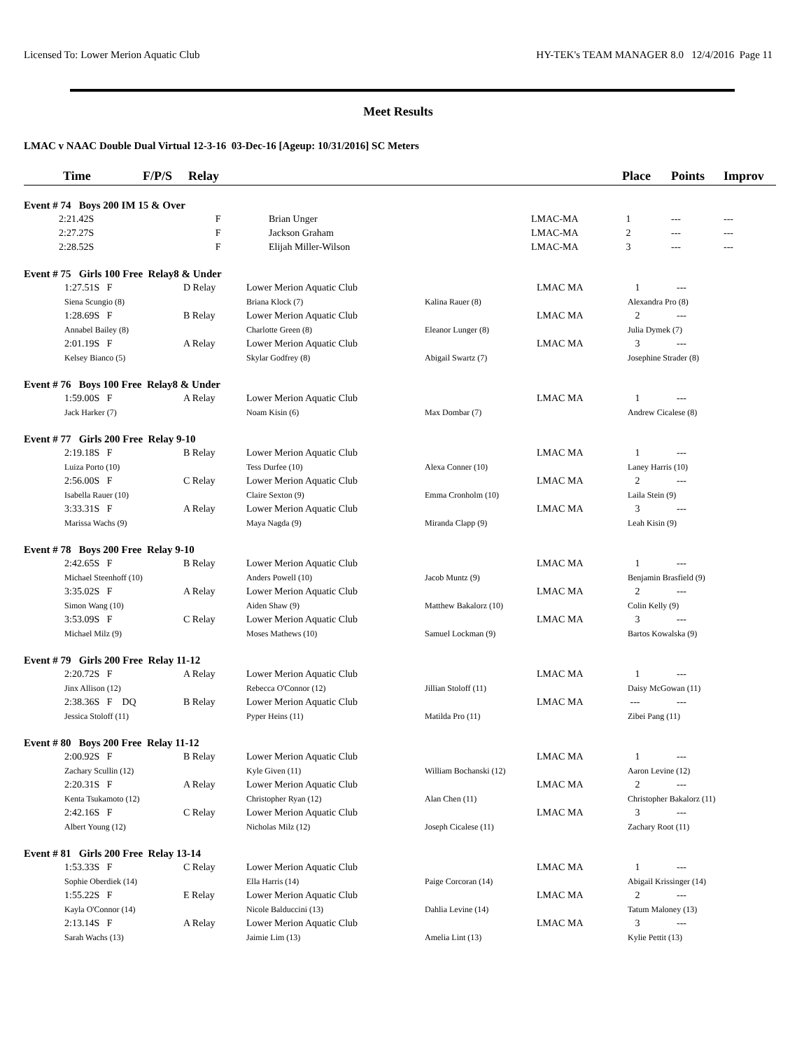Licensed To: Lower Merion Aquatic Club HY-TEK's TEAM MANAGER 8.0 12/4/2016 Page 11
Meet Results
LMAC v NAAC Double Dual Virtual 12-3-16 03-Dec-16 [Ageup: 10/31/2016] SC Meters
Time F/P/S Relay Place Points Improv
| Event # 74 Boys 200 IM 15 & Over | | | | | | |
| | 2:21.42S F | Brian Unger | LMAC-MA | 1 | --- | --- |
| | 2:27.27S F | Jackson Graham | LMAC-MA | 2 | --- | --- |
| | 2:28.52S F | Elijah Miller-Wilson | LMAC-MA | 3 | --- | --- |
| Event # 75 Girls 100 Free Relay8 & Under | | | | | | | |
| | 1:27.51S F | D Relay | Lower Merion Aquatic Club | | LMAC MA | 1 | --- |
| | Siena Scungio (8) | | Briana Klock (7) | Kalina Rauer (8) | | Alexandra Pro (8) | |
| | 1:28.69S F | B Relay | Lower Merion Aquatic Club | | LMAC MA | 2 | --- |
| | Annabel Bailey (8) | | Charlotte Green (8) | Eleanor Lunger (8) | | Julia Dymek (7) | |
| | 2:01.19S F | A Relay | Lower Merion Aquatic Club | | LMAC MA | 3 | --- |
| | Kelsey Bianco (5) | | Skylar Godfrey (8) | Abigail Swartz (7) | | Josephine Strader (8) | |
| Event # 76 Boys 100 Free Relay8 & Under | | | | | | | |
| | 1:59.00S F | A Relay | Lower Merion Aquatic Club | | LMAC MA | 1 | --- |
| | Jack Harker (7) | | Noam Kisin (6) | Max Dombar (7) | | Andrew Cicalese (8) | |
| Event # 77 Girls 200 Free Relay 9-10 | | | | | | | |
| | 2:19.18S F | B Relay | Lower Merion Aquatic Club | | LMAC MA | 1 | --- |
| | Luiza Porto (10) | | Tess Durfee (10) | Alexa Conner (10) | | Laney Harris (10) | |
| | 2:56.00S F | C Relay | Lower Merion Aquatic Club | | LMAC MA | 2 | --- |
| | Isabella Rauer (10) | | Claire Sexton (9) | Emma Cronholm (10) | | Laila Stein (9) | |
| | 3:33.31S F | A Relay | Lower Merion Aquatic Club | | LMAC MA | 3 | --- |
| | Marissa Wachs (9) | | Maya Nagda (9) | Miranda Clapp (9) | | Leah Kisin (9) | |
| Event # 78 Boys 200 Free Relay 9-10 | | | | | | | |
| | 2:42.65S F | B Relay | Lower Merion Aquatic Club | | LMAC MA | 1 | --- |
| | Michael Steenhoff (10) | | Anders Powell (10) | Jacob Muntz (9) | | Benjamin Brasfield (9) | |
| | 3:35.02S F | A Relay | Lower Merion Aquatic Club | | LMAC MA | 2 | --- |
| | Simon Wang (10) | | Aiden Shaw (9) | Matthew Bakalorz (10) | | Colin Kelly (9) | |
| | 3:53.09S F | C Relay | Lower Merion Aquatic Club | | LMAC MA | 3 | --- |
| | Michael Milz (9) | | Moses Mathews (10) | Samuel Lockman (9) | | Bartos Kowalska (9) | |
| Event # 79 Girls 200 Free Relay 11-12 | | | | | | | |
| | 2:20.72S F | A Relay | Lower Merion Aquatic Club | | LMAC MA | 1 | --- |
| | Jinx Allison (12) | | Rebecca O'Connor (12) | Jillian Stoloff (11) | | Daisy McGowan (11) | |
| | 2:38.36S F DQ | B Relay | Lower Merion Aquatic Club | | LMAC MA | --- | --- |
| | Jessica Stoloff (11) | | Pyper Heins (11) | Matilda Pro (11) | | Zibei Pang (11) | |
| Event # 80 Boys 200 Free Relay 11-12 | | | | | | | |
| | 2:00.92S F | B Relay | Lower Merion Aquatic Club | | LMAC MA | 1 | --- |
| | Zachary Scullin (12) | | Kyle Given (11) | William Bochanski (12) | | Aaron Levine (12) | |
| | 2:20.31S F | A Relay | Lower Merion Aquatic Club | | LMAC MA | 2 | --- |
| | Kenta Tsukamoto (12) | | Christopher Ryan (12) | Alan Chen (11) | | Christopher Bakalorz (11) | |
| | 2:42.16S F | C Relay | Lower Merion Aquatic Club | | LMAC MA | 3 | --- |
| | Albert Young (12) | | Nicholas Milz (12) | Joseph Cicalese (11) | | Zachary Root (11) | |
| Event # 81 Girls 200 Free Relay 13-14 | | | | | | | |
| | 1:53.33S F | C Relay | Lower Merion Aquatic Club | | LMAC MA | 1 | --- |
| | Sophie Oberdiek (14) | | Ella Harris (14) | Paige Corcoran (14) | | Abigail Krissinger (14) | |
| | 1:55.22S F | E Relay | Lower Merion Aquatic Club | | LMAC MA | 2 | --- |
| | Kayla O'Connor (14) | | Nicole Balduccini (13) | Dahlia Levine (14) | | Tatum Maloney (13) | |
| | 2:13.14S F | A Relay | Lower Merion Aquatic Club | | LMAC MA | 3 | --- |
| | Sarah Wachs (13) | | Jaimie Lim (13) | Amelia Lint (13) | | Kylie Pettit (13) | |